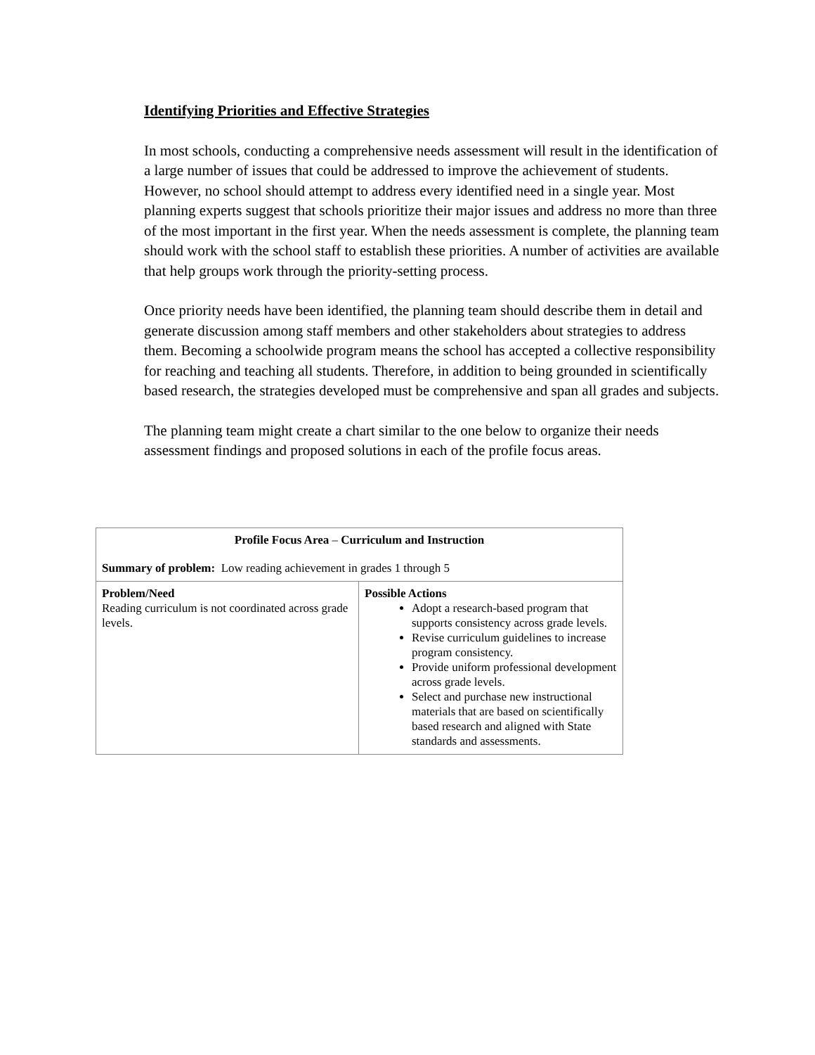Identifying Priorities and Effective Strategies
In most schools, conducting a comprehensive needs assessment will result in the identification of a large number of issues that could be addressed to improve the achievement of students. However, no school should attempt to address every identified need in a single year. Most planning experts suggest that schools prioritize their major issues and address no more than three of the most important in the first year. When the needs assessment is complete, the planning team should work with the school staff to establish these priorities. A number of activities are available that help groups work through the priority-setting process.
Once priority needs have been identified, the planning team should describe them in detail and generate discussion among staff members and other stakeholders about strategies to address them. Becoming a schoolwide program means the school has accepted a collective responsibility for reaching and teaching all students. Therefore, in addition to being grounded in scientifically based research, the strategies developed must be comprehensive and span all grades and subjects.
The planning team might create a chart similar to the one below to organize their needs assessment findings and proposed solutions in each of the profile focus areas.
| Profile Focus Area – Curriculum and Instruction Summary of problem: Low reading achievement in grades 1 through 5 | |
| Problem/Need Reading curriculum is not coordinated across grade levels. | Possible Actions Adopt a research-based program that supports consistency across grade levels. Revise curriculum guidelines to increase program consistency. Provide uniform professional development across grade levels. Select and purchase new instructional materials that are based on scientifically based research and aligned with State standards and assessments. |